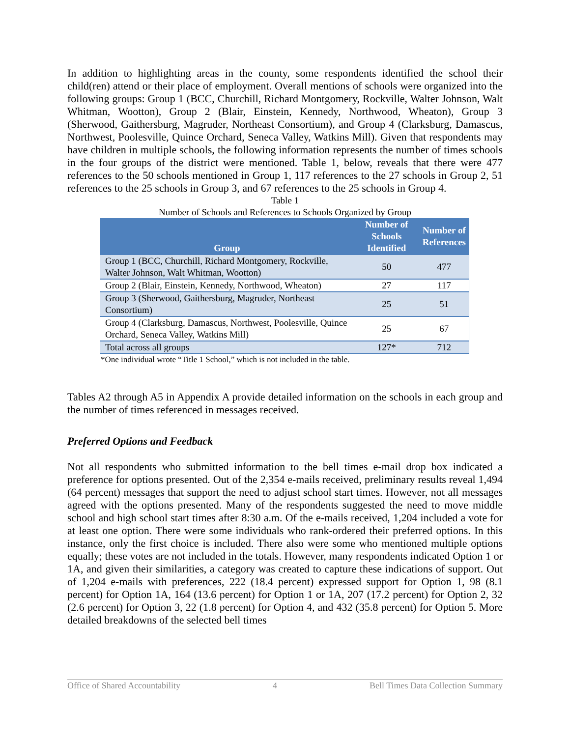In addition to highlighting areas in the county, some respondents identified the school their child(ren) attend or their place of employment. Overall mentions of schools were organized into the following groups: Group 1 (BCC, Churchill, Richard Montgomery, Rockville, Walter Johnson, Walt Whitman, Wootton), Group 2 (Blair, Einstein, Kennedy, Northwood, Wheaton), Group 3 (Sherwood, Gaithersburg, Magruder, Northeast Consortium), and Group 4 (Clarksburg, Damascus, Northwest, Poolesville, Quince Orchard, Seneca Valley, Watkins Mill). Given that respondents may have children in multiple schools, the following information represents the number of times schools in the four groups of the district were mentioned. Table 1, below, reveals that there were 477 references to the 50 schools mentioned in Group 1, 117 references to the 27 schools in Group 2, 51 references to the 25 schools in Group 3, and 67 references to the 25 schools in Group 4.
Table 1
Number of Schools and References to Schools Organized by Group
| Group | Number of Schools Identified | Number of References |
| --- | --- | --- |
| Group 1 (BCC, Churchill, Richard Montgomery, Rockville, Walter Johnson, Walt Whitman, Wootton) | 50 | 477 |
| Group 2 (Blair, Einstein, Kennedy, Northwood, Wheaton) | 27 | 117 |
| Group 3 (Sherwood, Gaithersburg, Magruder, Northeast Consortium) | 25 | 51 |
| Group 4 (Clarksburg, Damascus, Northwest, Poolesville, Quince Orchard, Seneca Valley, Watkins Mill) | 25 | 67 |
| Total across all groups | 127* | 712 |
*One individual wrote “Title 1 School,” which is not included in the table.
Tables A2 through A5 in Appendix A provide detailed information on the schools in each group and the number of times referenced in messages received.
Preferred Options and Feedback
Not all respondents who submitted information to the bell times e-mail drop box indicated a preference for options presented. Out of the 2,354 e-mails received, preliminary results reveal 1,494 (64 percent) messages that support the need to adjust school start times. However, not all messages agreed with the options presented. Many of the respondents suggested the need to move middle school and high school start times after 8:30 a.m. Of the e-mails received, 1,204 included a vote for at least one option. There were some individuals who rank-ordered their preferred options. In this instance, only the first choice is included. There also were some who mentioned multiple options equally; these votes are not included in the totals. However, many respondents indicated Option 1 or 1A, and given their similarities, a category was created to capture these indications of support. Out of 1,204 e-mails with preferences, 222 (18.4 percent) expressed support for Option 1, 98 (8.1 percent) for Option 1A, 164 (13.6 percent) for Option 1 or 1A, 207 (17.2 percent) for Option 2, 32 (2.6 percent) for Option 3, 22 (1.8 percent) for Option 4, and 432 (35.8 percent) for Option 5. More detailed breakdowns of the selected bell times
Office of Shared Accountability 4 Bell Times Data Collection Summary